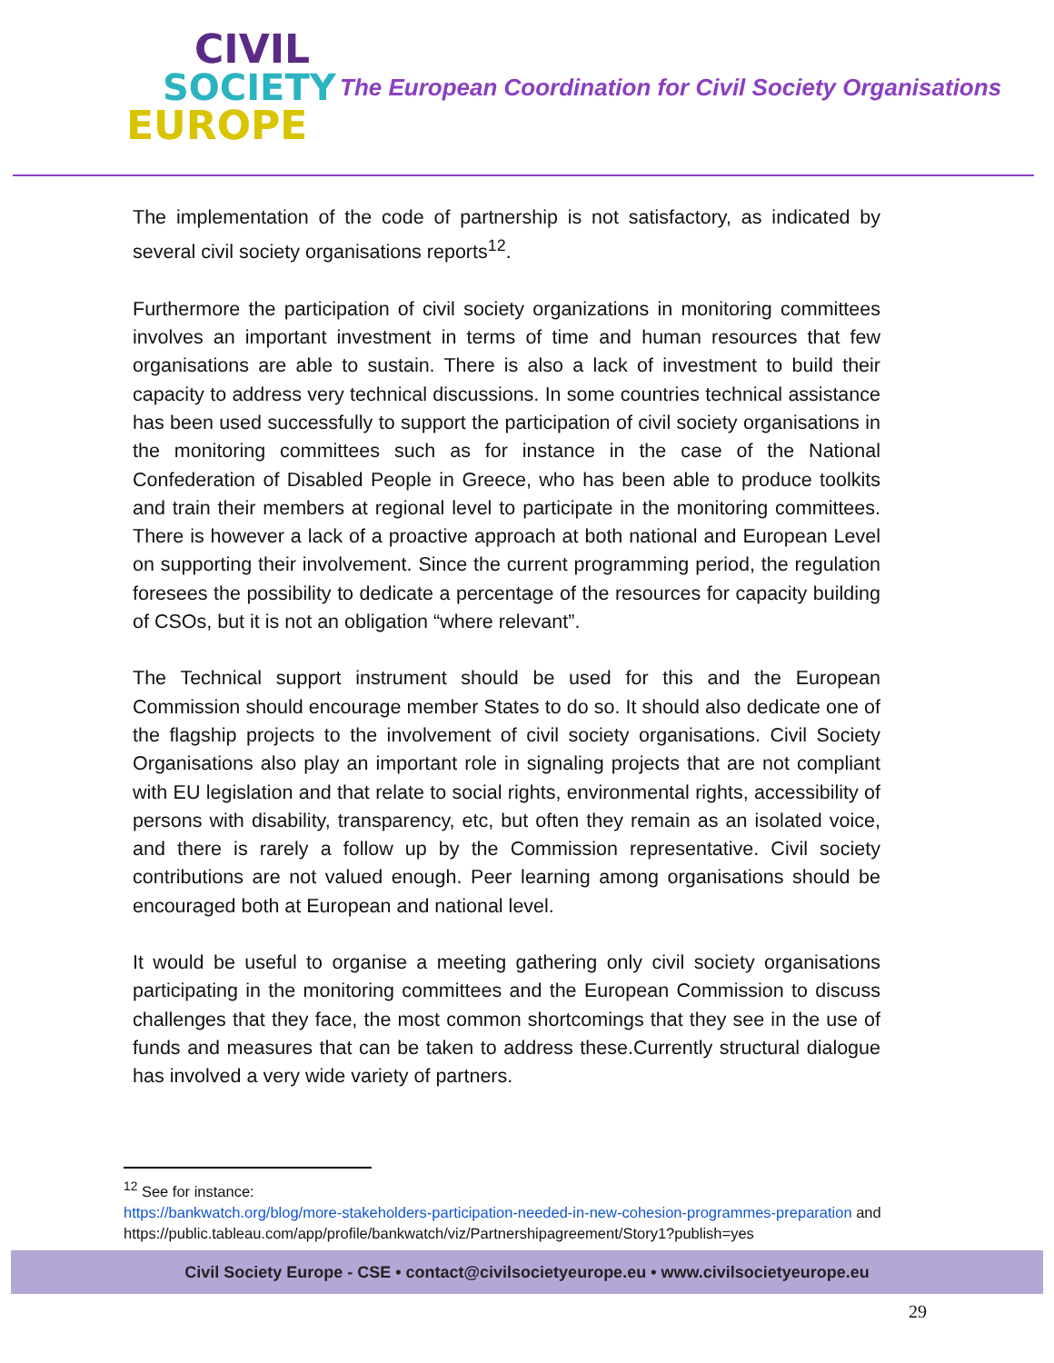CIVIL
SOCIETY
EUROPE
The European Coordination for Civil Society Organisations
The implementation of the code of partnership is not satisfactory, as indicated by several civil society organisations reports<sup>12</sup>.
Furthermore the participation of civil society organizations in monitoring committees involves an important investment in terms of time and human resources that few organisations are able to sustain. There is also a lack of investment to build their capacity to address very technical discussions. In some countries technical assistance has been used successfully to support the participation of civil society organisations in the monitoring committees such as for instance in the case of the National Confederation of Disabled People in Greece, who has been able to produce toolkits and train their members at regional level to participate in the monitoring committees. There is however a lack of a proactive approach at both national and European Level on supporting their involvement. Since the current programming period, the regulation foresees the possibility to dedicate a percentage of the resources for capacity building of CSOs, but it is not an obligation “where relevant”.
The Technical support instrument should be used for this and the European Commission should encourage member States to do so. It should also dedicate one of the flagship projects to the involvement of civil society organisations. Civil Society Organisations also play an important role in signaling projects that are not compliant with EU legislation and that relate to social rights, environmental rights, accessibility of persons with disability, transparency, etc, but often they remain as an isolated voice, and there is rarely a follow up by the Commission representative. Civil society contributions are not valued enough. Peer learning among organisations should be encouraged both at European and national level.
It would be useful to organise a meeting gathering only civil society organisations participating in the monitoring committees and the European Commission to discuss challenges that they face, the most common shortcomings that they see in the use of funds and measures that can be taken to address these.Currently structural dialogue has involved a very wide variety of partners.
<sup>12</sup> See for instance:
https://bankwatch.org/blog/more-stakeholders-participation-needed-in-new-cohesion-programmes-preparation and https://public.tableau.com/app/profile/bankwatch/viz/Partnershipagreement/Story1?publish=yes
Civil Society Europe - CSE • contact@civilsocietyeurope.eu • www.civilsocietyeurope.eu
29